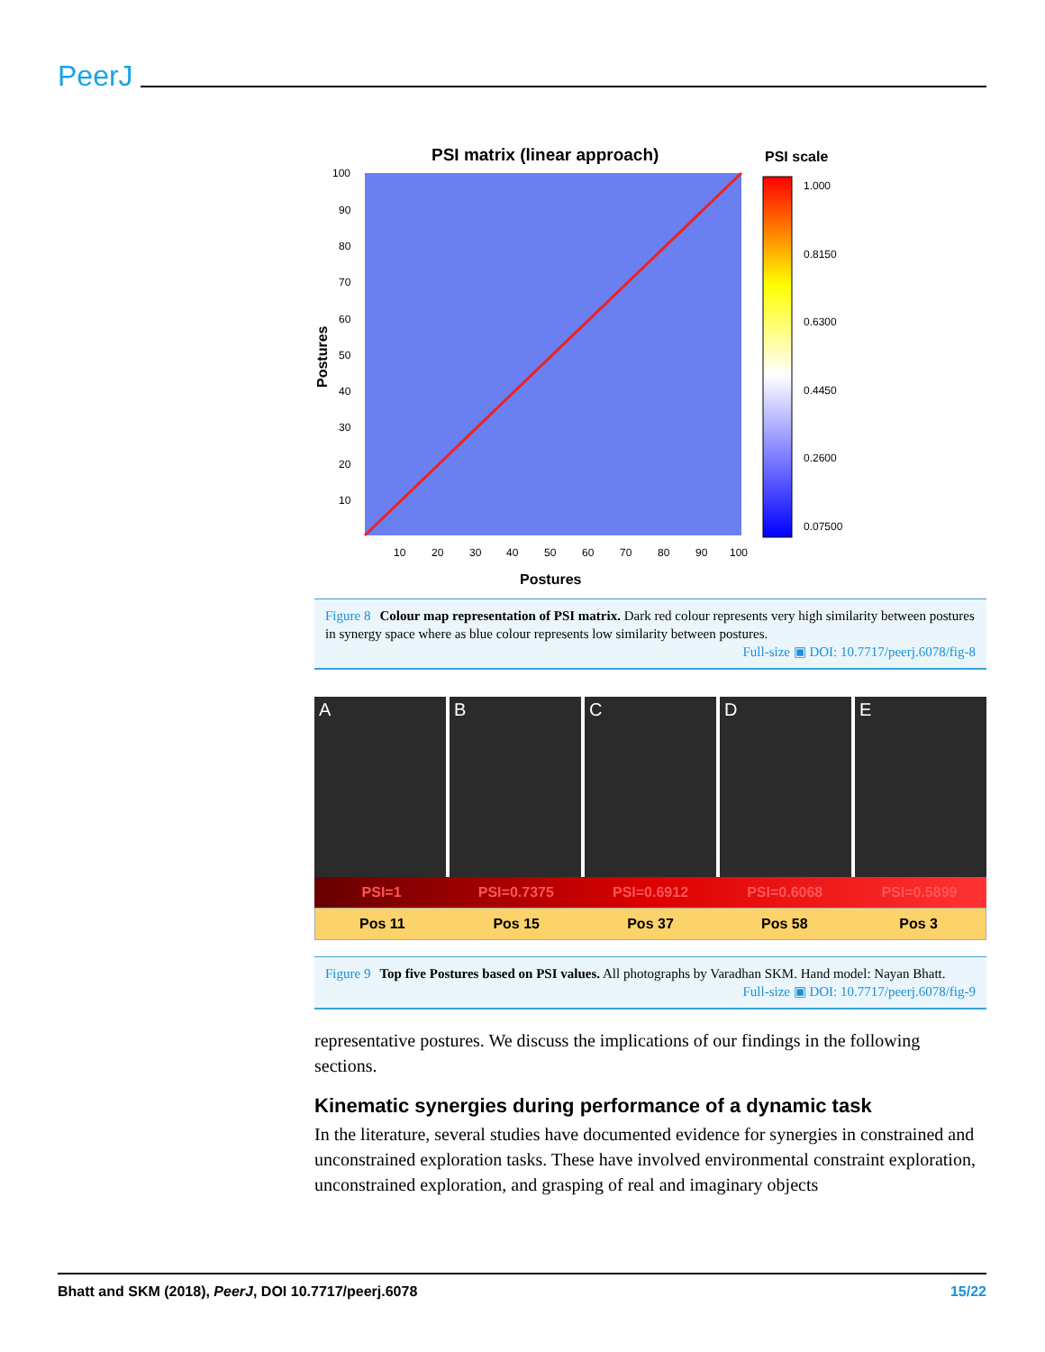PeerJ
PSI matrix (linear approach)
PSI scale
1.000
0.8150
0.6300
0.4450
0.2600
0.07500
100
90
80
70
60
50
40
30
20
10
10
20
30
40
50
60
70
80
90
100
Postures
Postures
Figure 8 Colour map representation of PSI matrix. Dark red colour represents very high similarity between postures in synergy space where as blue colour represents low similarity between postures.
Full-size ▣ DOI: 10.7717/peerj.6078/fig-8
A B C D E
PSI=1 PSI=0.7375 PSI=0.6912 PSI=0.6068 PSI=0.5899
Pos 11 Pos 15 Pos 37 Pos 58 Pos 3
Figure 9 Top five Postures based on PSI values. All photographs by Varadhan SKM. Hand model: Nayan Bhatt.
Full-size ▣ DOI: 10.7717/peerj.6078/fig-9
representative postures. We discuss the implications of our findings in the following sections.
Kinematic synergies during performance of a dynamic task
In the literature, several studies have documented evidence for synergies in constrained and unconstrained exploration tasks. These have involved environmental constraint exploration, unconstrained exploration, and grasping of real and imaginary objects
Bhatt and SKM (2018), PeerJ, DOI 10.7717/peerj.6078 15/22